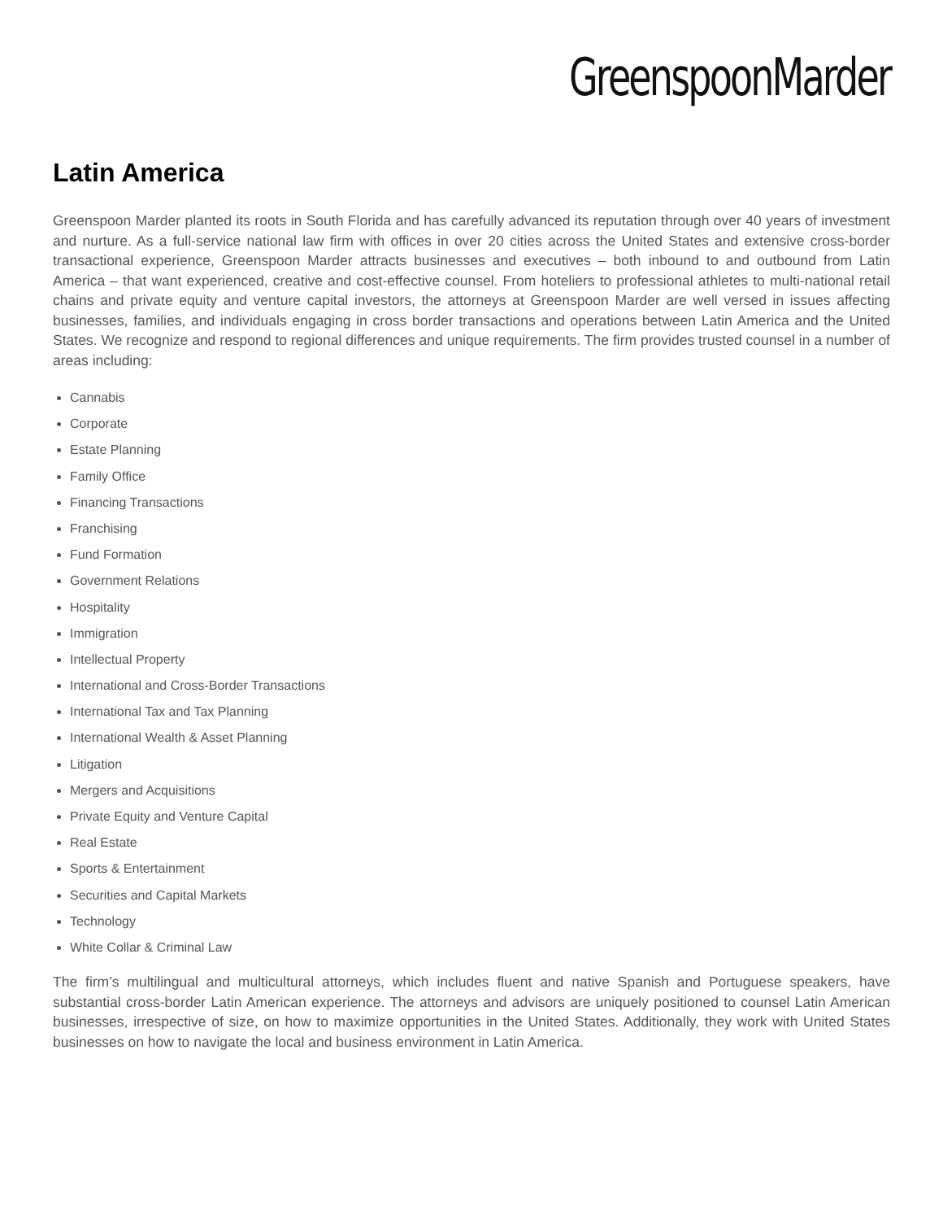GreenspoonMarder
Latin America
Greenspoon Marder planted its roots in South Florida and has carefully advanced its reputation through over 40 years of investment and nurture. As a full-service national law firm with offices in over 20 cities across the United States and extensive cross-border transactional experience, Greenspoon Marder attracts businesses and executives – both inbound to and outbound from Latin America – that want experienced, creative and cost-effective counsel. From hoteliers to professional athletes to multi-national retail chains and private equity and venture capital investors, the attorneys at Greenspoon Marder are well versed in issues affecting businesses, families, and individuals engaging in cross border transactions and operations between Latin America and the United States. We recognize and respond to regional differences and unique requirements. The firm provides trusted counsel in a number of areas including:
Cannabis
Corporate
Estate Planning
Family Office
Financing Transactions
Franchising
Fund Formation
Government Relations
Hospitality
Immigration
Intellectual Property
International and Cross-Border Transactions
International Tax and Tax Planning
International Wealth & Asset Planning
Litigation
Mergers and Acquisitions
Private Equity and Venture Capital
Real Estate
Sports & Entertainment
Securities and Capital Markets
Technology
White Collar & Criminal Law
The firm’s multilingual and multicultural attorneys, which includes fluent and native Spanish and Portuguese speakers, have substantial cross-border Latin American experience. The attorneys and advisors are uniquely positioned to counsel Latin American businesses, irrespective of size, on how to maximize opportunities in the United States. Additionally, they work with United States businesses on how to navigate the local and business environment in Latin America.